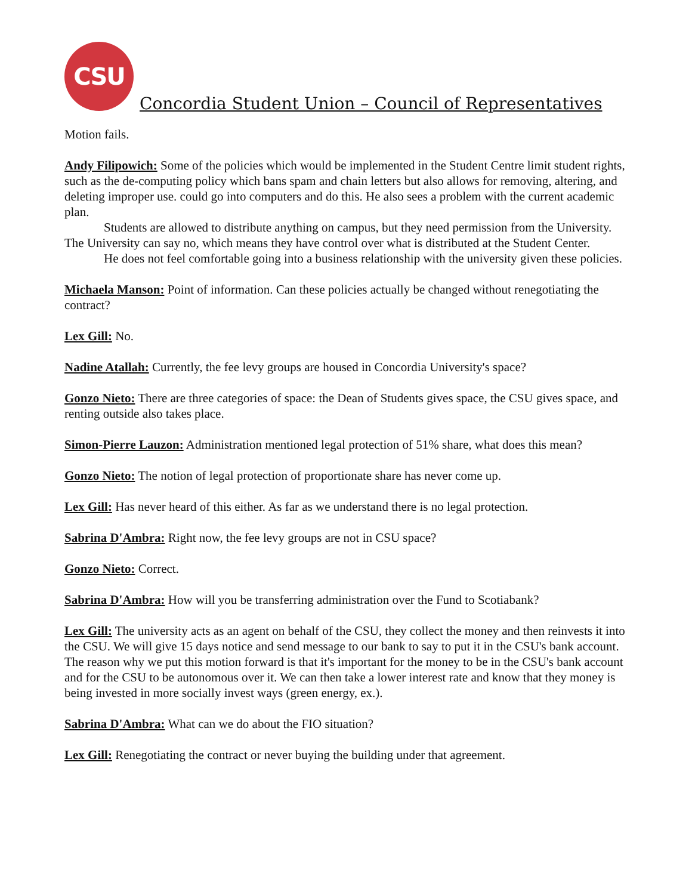CSU
Concordia Student Union – Council of Representatives
Motion fails.
Andy Filipowich: Some of the policies which would be implemented in the Student Centre limit student rights, such as the de-computing policy which bans spam and chain letters but also allows for removing, altering, and deleting improper use. could go into computers and do this. He also sees a problem with the current academic plan.
Students are allowed to distribute anything on campus, but they need permission from the University. The University can say no, which means they have control over what is distributed at the Student Center.
He does not feel comfortable going into a business relationship with the university given these policies.
Michaela Manson: Point of information. Can these policies actually be changed without renegotiating the contract?
Lex Gill: No.
Nadine Atallah: Currently, the fee levy groups are housed in Concordia University's space?
Gonzo Nieto: There are three categories of space: the Dean of Students gives space, the CSU gives space, and renting outside also takes place.
Simon-Pierre Lauzon: Administration mentioned legal protection of 51% share, what does this mean?
Gonzo Nieto: The notion of legal protection of proportionate share has never come up.
Lex Gill: Has never heard of this either. As far as we understand there is no legal protection.
Sabrina D'Ambra: Right now, the fee levy groups are not in CSU space?
Gonzo Nieto: Correct.
Sabrina D'Ambra: How will you be transferring administration over the Fund to Scotiabank?
Lex Gill: The university acts as an agent on behalf of the CSU, they collect the money and then reinvests it into the CSU. We will give 15 days notice and send message to our bank to say to put it in the CSU's bank account. The reason why we put this motion forward is that it's important for the money to be in the CSU's bank account and for the CSU to be autonomous over it. We can then take a lower interest rate and know that they money is being invested in more socially invest ways (green energy, ex.).
Sabrina D'Ambra: What can we do about the FIO situation?
Lex Gill: Renegotiating the contract or never buying the building under that agreement.